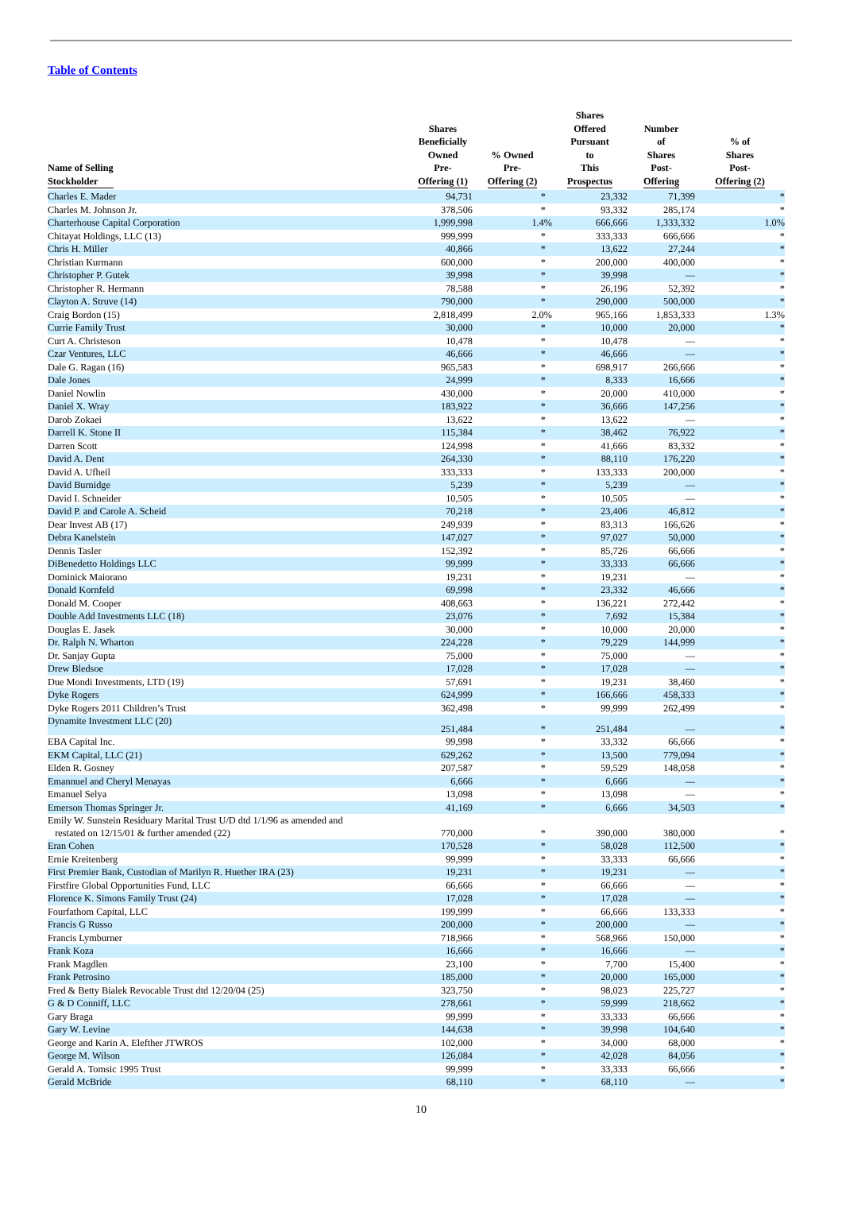Table of Contents
| Name of Selling Stockholder | Shares Beneficially Owned Pre- Offering (1) | % Owned Pre- Offering (2) | Shares Offered Pursuant to This Prospectus | Number of Shares Post- Offering | % of Shares Post- Offering (2) |
| --- | --- | --- | --- | --- | --- |
| Charles E. Mader | 94,731 | * | 23,332 | 71,399 | * |
| Charles M. Johnson Jr. | 378,506 | * | 93,332 | 285,174 | * |
| Charterhouse Capital Corporation | 1,999,998 | 1.4% | 666,666 | 1,333,332 | 1.0% |
| Chitayat Holdings, LLC (13) | 999,999 | * | 333,333 | 666,666 | * |
| Chris H. Miller | 40,866 | * | 13,622 | 27,244 | * |
| Christian Kurmann | 600,000 | * | 200,000 | 400,000 | * |
| Christopher P. Gutek | 39,998 | * | 39,998 | — | * |
| Christopher R. Hermann | 78,588 | * | 26,196 | 52,392 | * |
| Clayton A. Struve (14) | 790,000 | * | 290,000 | 500,000 | * |
| Craig Bordon (15) | 2,818,499 | 2.0% | 965,166 | 1,853,333 | 1.3% |
| Currie Family Trust | 30,000 | * | 10,000 | 20,000 | * |
| Curt A. Christeson | 10,478 | * | 10,478 | — | * |
| Czar Ventures, LLC | 46,666 | * | 46,666 | — | * |
| Dale G. Ragan (16) | 965,583 | * | 698,917 | 266,666 | * |
| Dale Jones | 24,999 | * | 8,333 | 16,666 | * |
| Daniel Nowlin | 430,000 | * | 20,000 | 410,000 | * |
| Daniel X. Wray | 183,922 | * | 36,666 | 147,256 | * |
| Darob Zokaei | 13,622 | * | 13,622 | — | * |
| Darrell K. Stone II | 115,384 | * | 38,462 | 76,922 | * |
| Darren Scott | 124,998 | * | 41,666 | 83,332 | * |
| David A. Dent | 264,330 | * | 88,110 | 176,220 | * |
| David A. Ufheil | 333,333 | * | 133,333 | 200,000 | * |
| David Burnidge | 5,239 | * | 5,239 | — | * |
| David I. Schneider | 10,505 | * | 10,505 | — | * |
| David P. and Carole A. Scheid | 70,218 | * | 23,406 | 46,812 | * |
| Dear Invest AB (17) | 249,939 | * | 83,313 | 166,626 | * |
| Debra Kanelstein | 147,027 | * | 97,027 | 50,000 | * |
| Dennis Tasler | 152,392 | * | 85,726 | 66,666 | * |
| DiBenedetto Holdings LLC | 99,999 | * | 33,333 | 66,666 | * |
| Dominick Maiorano | 19,231 | * | 19,231 | — | * |
| Donald Kornfeld | 69,998 | * | 23,332 | 46,666 | * |
| Donald M. Cooper | 408,663 | * | 136,221 | 272,442 | * |
| Double Add Investments LLC (18) | 23,076 | * | 7,692 | 15,384 | * |
| Douglas E. Jasek | 30,000 | * | 10,000 | 20,000 | * |
| Dr. Ralph N. Wharton | 224,228 | * | 79,229 | 144,999 | * |
| Dr. Sanjay Gupta | 75,000 | * | 75,000 | — | * |
| Drew Bledsoe | 17,028 | * | 17,028 | — | * |
| Due Mondi Investments, LTD (19) | 57,691 | * | 19,231 | 38,460 | * |
| Dyke Rogers | 624,999 | * | 166,666 | 458,333 | * |
| Dyke Rogers 2011 Children’s Trust | 362,498 | * | 99,999 | 262,499 | * |
| Dynamite Investment LLC (20) | 251,484 | * | 251,484 | — | * |
| EBA Capital Inc. | 99,998 | * | 33,332 | 66,666 | * |
| EKM Capital, LLC (21) | 629,262 | * | 13,500 | 779,094 | * |
| Elden R. Gosney | 207,587 | * | 59,529 | 148,058 | * |
| Emannuel and Cheryl Menayas | 6,666 | * | 6,666 | — | * |
| Emanuel Selya | 13,098 | * | 13,098 | — | * |
| Emerson Thomas Springer Jr. | 41,169 | * | 6,666 | 34,503 | * |
| Emily W. Sunstein Residuary Marital Trust U/D dtd 1/1/96 as amended and restated on 12/15/01 & further amended (22) | 770,000 | * | 390,000 | 380,000 | * |
| Eran Cohen | 170,528 | * | 58,028 | 112,500 | * |
| Ernie Kreitenberg | 99,999 | * | 33,333 | 66,666 | * |
| First Premier Bank, Custodian of Marilyn R. Huether IRA (23) | 19,231 | * | 19,231 | — | * |
| Firstfire Global Opportunities Fund, LLC | 66,666 | * | 66,666 | — | * |
| Florence K. Simons Family Trust (24) | 17,028 | * | 17,028 | — | * |
| Fourfathom Capital, LLC | 199,999 | * | 66,666 | 133,333 | * |
| Francis G Russo | 200,000 | * | 200,000 | — | * |
| Francis Lymburner | 718,966 | * | 568,966 | 150,000 | * |
| Frank Koza | 16,666 | * | 16,666 | — | * |
| Frank Magdlen | 23,100 | * | 7,700 | 15,400 | * |
| Frank Petrosino | 185,000 | * | 20,000 | 165,000 | * |
| Fred & Betty Bialek Revocable Trust dtd 12/20/04 (25) | 323,750 | * | 98,023 | 225,727 | * |
| G & D Conniff, LLC | 278,661 | * | 59,999 | 218,662 | * |
| Gary Braga | 99,999 | * | 33,333 | 66,666 | * |
| Gary W. Levine | 144,638 | * | 39,998 | 104,640 | * |
| George and Karin A. Elefther JTWROS | 102,000 | * | 34,000 | 68,000 | * |
| George M. Wilson | 126,084 | * | 42,028 | 84,056 | * |
| Gerald A. Tomsic 1995 Trust | 99,999 | * | 33,333 | 66,666 | * |
| Gerald McBride | 68,110 | * | 68,110 | — | * |
10